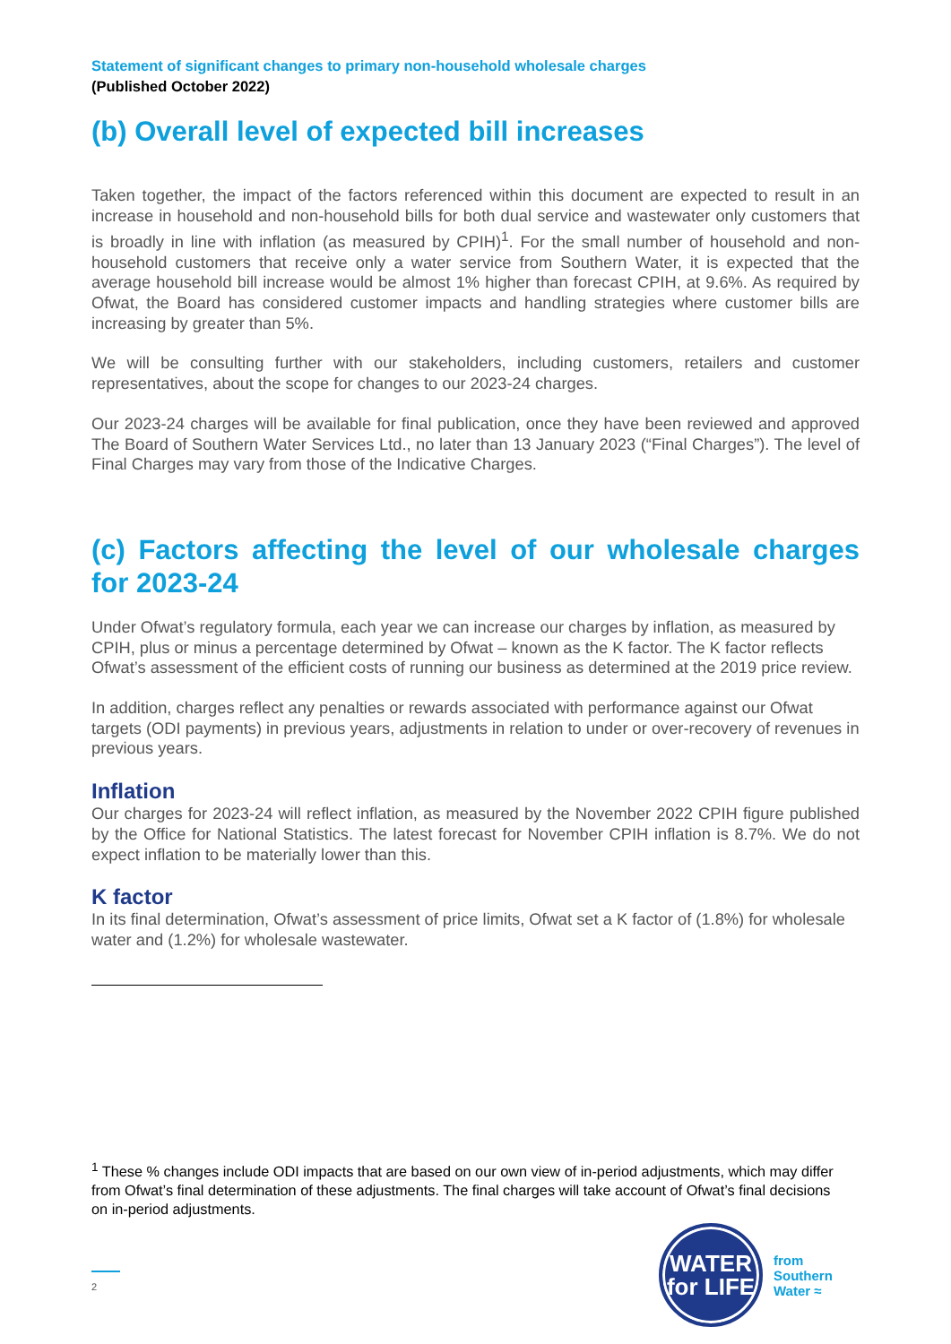Statement of significant changes to primary non-household wholesale charges
(Published October 2022)
(b) Overall level of expected bill increases
Taken together, the impact of the factors referenced within this document are expected to result in an increase in household and non-household bills for both dual service and wastewater only customers that is broadly in line with inflation (as measured by CPIH)<sup>1</sup>. For the small number of household and non-household customers that receive only a water service from Southern Water, it is expected that the average household bill increase would be almost 1% higher than forecast CPIH, at 9.6%. As required by Ofwat, the Board has considered customer impacts and handling strategies where customer bills are increasing by greater than 5%.
We will be consulting further with our stakeholders, including customers, retailers and customer representatives, about the scope for changes to our 2023-24 charges.
Our 2023-24 charges will be available for final publication, once they have been reviewed and approved The Board of Southern Water Services Ltd., no later than 13 January 2023 (“Final Charges”). The level of Final Charges may vary from those of the Indicative Charges.
(c) Factors affecting the level of our wholesale charges for 2023-24
Under Ofwat’s regulatory formula, each year we can increase our charges by inflation, as measured by CPIH, plus or minus a percentage determined by Ofwat – known as the K factor. The K factor reflects Ofwat’s assessment of the efficient costs of running our business as determined at the 2019 price review.
In addition, charges reflect any penalties or rewards associated with performance against our Ofwat targets (ODI payments) in previous years, adjustments in relation to under or over-recovery of revenues in previous years.
Inflation
Our charges for 2023-24 will reflect inflation, as measured by the November 2022 CPIH figure published by the Office for National Statistics. The latest forecast for November CPIH inflation is 8.7%. We do not expect inflation to be materially lower than this.
K factor
In its final determination, Ofwat’s assessment of price limits, Ofwat set a K factor of (1.8%) for wholesale water and (1.2%) for wholesale wastewater.
<sup>1</sup> These % changes include ODI impacts that are based on our own view of in-period adjustments, which may differ from Ofwat’s final determination of these adjustments. The final charges will take account of Ofwat’s final decisions on in-period adjustments.
2
WATER
for LIFE
from
Southern
Water ≈